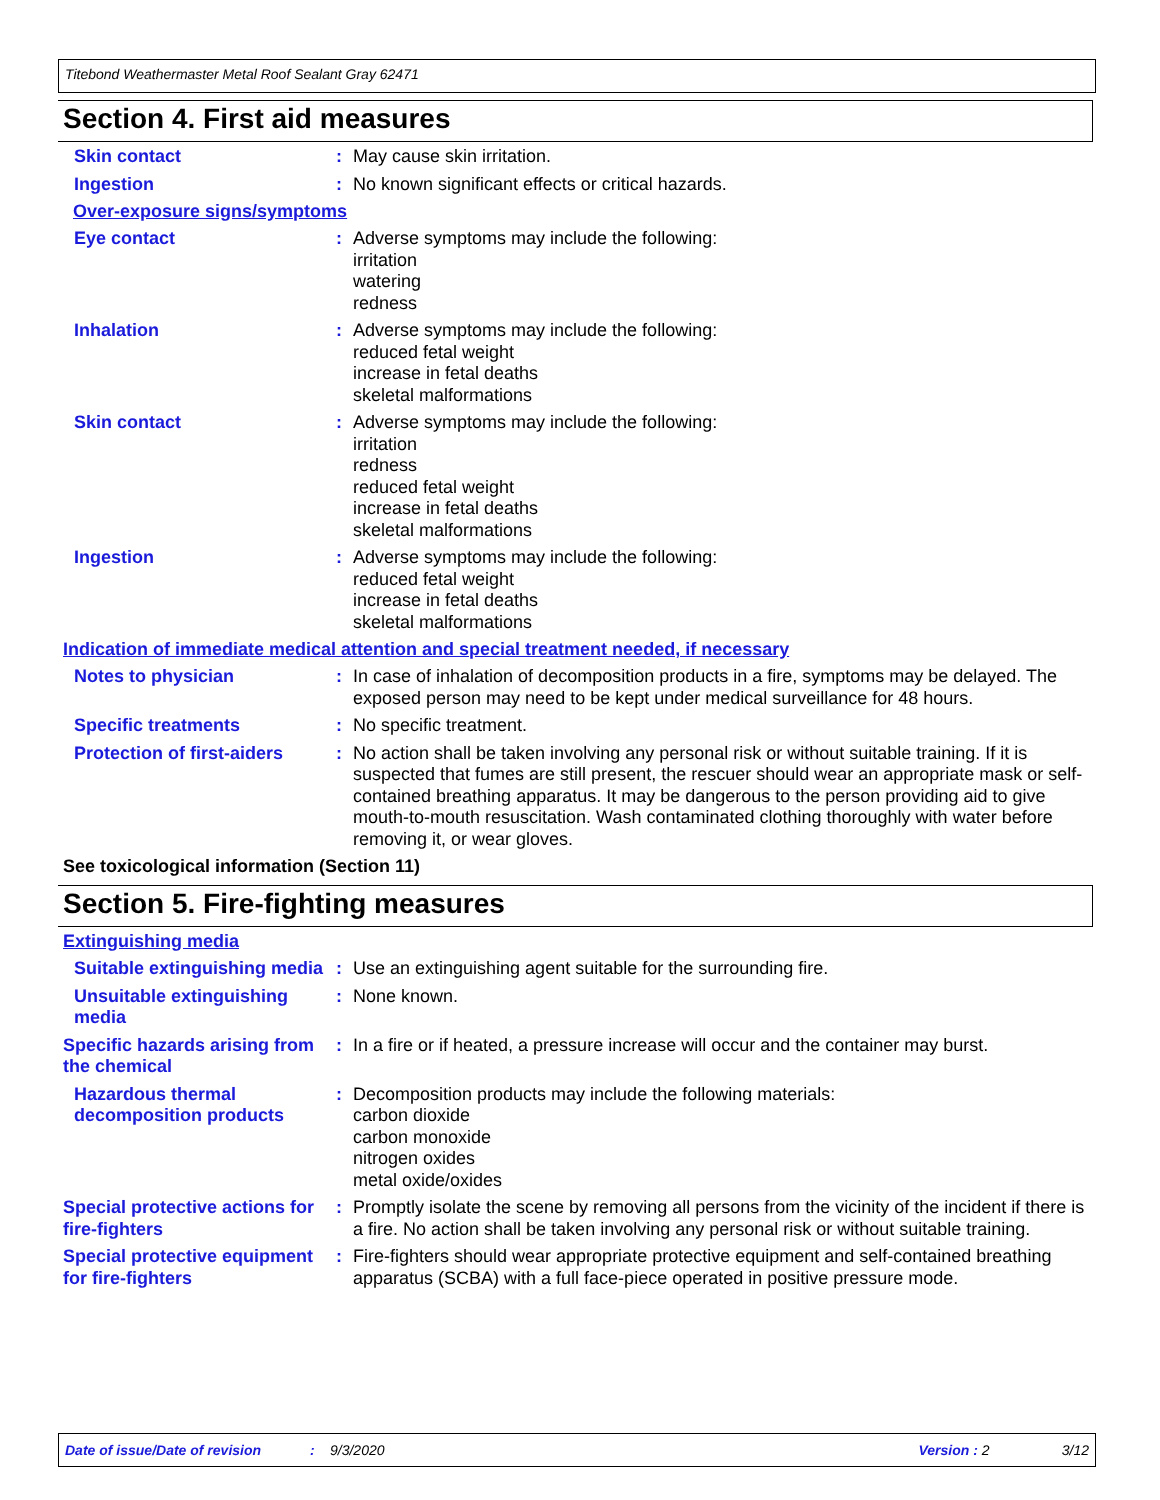Titebond Weathermaster Metal Roof Sealant Gray 62471
Section 4. First aid measures
Skin contact : May cause skin irritation.
Ingestion : No known significant effects or critical hazards.
Over-exposure signs/symptoms
Eye contact : Adverse symptoms may include the following:
irritation
watering
redness
Inhalation : Adverse symptoms may include the following:
reduced fetal weight
increase in fetal deaths
skeletal malformations
Skin contact : Adverse symptoms may include the following:
irritation
redness
reduced fetal weight
increase in fetal deaths
skeletal malformations
Ingestion : Adverse symptoms may include the following:
reduced fetal weight
increase in fetal deaths
skeletal malformations
Indication of immediate medical attention and special treatment needed, if necessary
Notes to physician : In case of inhalation of decomposition products in a fire, symptoms may be delayed. The exposed person may need to be kept under medical surveillance for 48 hours.
Specific treatments : No specific treatment.
Protection of first-aiders
: No action shall be taken involving any personal risk or without suitable training. If it is suspected that fumes are still present, the rescuer should wear an appropriate mask or self-contained breathing apparatus. It may be dangerous to the person providing aid to give mouth-to-mouth resuscitation. Wash contaminated clothing thoroughly with water before removing it, or wear gloves.
See toxicological information (Section 11)
Section 5. Fire-fighting measures
Extinguishing media
Suitable extinguishing media
: Use an extinguishing agent suitable for the surrounding fire.
Unsuitable extinguishing media
: None known.
Specific hazards arising from the chemical
: In a fire or if heated, a pressure increase will occur and the container may burst.
Hazardous thermal decomposition products
: Decomposition products may include the following materials:
carbon dioxide
carbon monoxide
nitrogen oxides
metal oxide/oxides
Special protective actions for fire-fighters
: Promptly isolate the scene by removing all persons from the vicinity of the incident if there is a fire. No action shall be taken involving any personal risk or without suitable training.
Special protective equipment for fire-fighters
: Fire-fighters should wear appropriate protective equipment and self-contained breathing apparatus (SCBA) with a full face-piece operated in positive pressure mode.
Date of issue/Date of revision: 9/3/2020 Version : 2 3/12